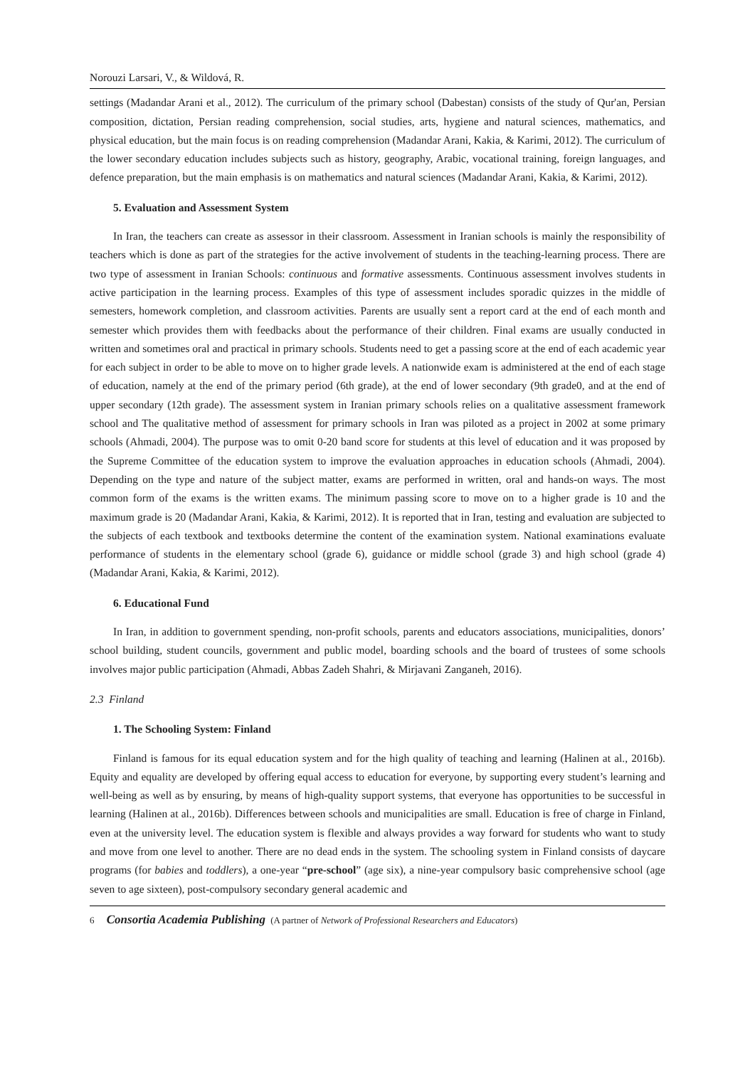Norouzi Larsari, V., & Wildová, R.
settings (Madandar Arani et al., 2012). The curriculum of the primary school (Dabestan) consists of the study of Qur'an, Persian composition, dictation, Persian reading comprehension, social studies, arts, hygiene and natural sciences, mathematics, and physical education, but the main focus is on reading comprehension (Madandar Arani, Kakia, & Karimi, 2012). The curriculum of the lower secondary education includes subjects such as history, geography, Arabic, vocational training, foreign languages, and defence preparation, but the main emphasis is on mathematics and natural sciences (Madandar Arani, Kakia, & Karimi, 2012).
5. Evaluation and Assessment System
In Iran, the teachers can create as assessor in their classroom. Assessment in Iranian schools is mainly the responsibility of teachers which is done as part of the strategies for the active involvement of students in the teaching-learning process. There are two type of assessment in Iranian Schools: continuous and formative assessments. Continuous assessment involves students in active participation in the learning process. Examples of this type of assessment includes sporadic quizzes in the middle of semesters, homework completion, and classroom activities. Parents are usually sent a report card at the end of each month and semester which provides them with feedbacks about the performance of their children. Final exams are usually conducted in written and sometimes oral and practical in primary schools. Students need to get a passing score at the end of each academic year for each subject in order to be able to move on to higher grade levels. A nationwide exam is administered at the end of each stage of education, namely at the end of the primary period (6th grade), at the end of lower secondary (9th grade0, and at the end of upper secondary (12th grade). The assessment system in Iranian primary schools relies on a qualitative assessment framework school and The qualitative method of assessment for primary schools in Iran was piloted as a project in 2002 at some primary schools (Ahmadi, 2004). The purpose was to omit 0-20 band score for students at this level of education and it was proposed by the Supreme Committee of the education system to improve the evaluation approaches in education schools (Ahmadi, 2004). Depending on the type and nature of the subject matter, exams are performed in written, oral and hands-on ways. The most common form of the exams is the written exams. The minimum passing score to move on to a higher grade is 10 and the maximum grade is 20 (Madandar Arani, Kakia, & Karimi, 2012). It is reported that in Iran, testing and evaluation are subjected to the subjects of each textbook and textbooks determine the content of the examination system. National examinations evaluate performance of students in the elementary school (grade 6), guidance or middle school (grade 3) and high school (grade 4) (Madandar Arani, Kakia, & Karimi, 2012).
6. Educational Fund
In Iran, in addition to government spending, non-profit schools, parents and educators associations, municipalities, donors’ school building, student councils, government and public model, boarding schools and the board of trustees of some schools involves major public participation (Ahmadi, Abbas Zadeh Shahri, & Mirjavani Zanganeh, 2016).
2.3 Finland
1. The Schooling System: Finland
Finland is famous for its equal education system and for the high quality of teaching and learning (Halinen at al., 2016b). Equity and equality are developed by offering equal access to education for everyone, by supporting every student’s learning and well-being as well as by ensuring, by means of high-quality support systems, that everyone has opportunities to be successful in learning (Halinen at al., 2016b). Differences between schools and municipalities are small. Education is free of charge in Finland, even at the university level. The education system is flexible and always provides a way forward for students who want to study and move from one level to another. There are no dead ends in the system. The schooling system in Finland consists of daycare programs (for babies and toddlers), a one-year “pre-school” (age six), a nine-year compulsory basic comprehensive school (age seven to age sixteen), post-compulsory secondary general academic and
6 Consortia Academia Publishing (A partner of Network of Professional Researchers and Educators)